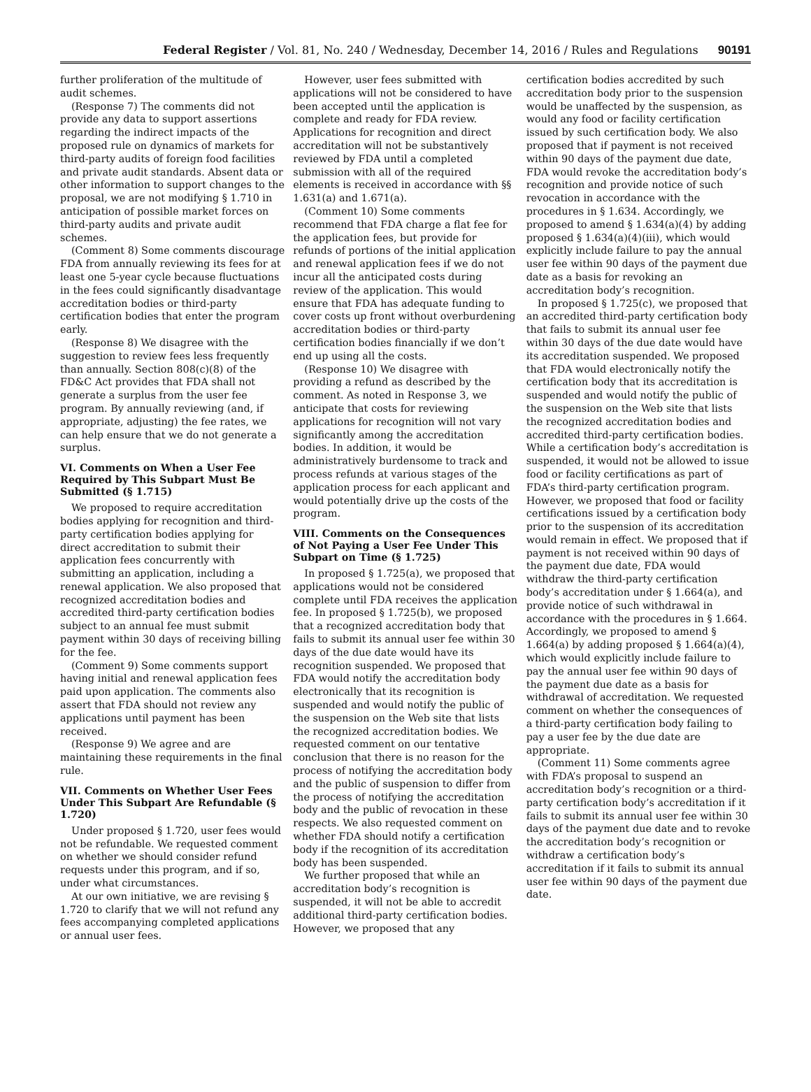Federal Register / Vol. 81, No. 240 / Wednesday, December 14, 2016 / Rules and Regulations 90191
further proliferation of the multitude of audit schemes.
(Response 7) The comments did not provide any data to support assertions regarding the indirect impacts of the proposed rule on dynamics of markets for third-party audits of foreign food facilities and private audit standards. Absent data or other information to support changes to the proposal, we are not modifying § 1.710 in anticipation of possible market forces on third-party audits and private audit schemes.
(Comment 8) Some comments discourage FDA from annually reviewing its fees for at least one 5-year cycle because fluctuations in the fees could significantly disadvantage accreditation bodies or third-party certification bodies that enter the program early.
(Response 8) We disagree with the suggestion to review fees less frequently than annually. Section 808(c)(8) of the FD&C Act provides that FDA shall not generate a surplus from the user fee program. By annually reviewing (and, if appropriate, adjusting) the fee rates, we can help ensure that we do not generate a surplus.
VI. Comments on When a User Fee Required by This Subpart Must Be Submitted (§ 1.715)
We proposed to require accreditation bodies applying for recognition and third-party certification bodies applying for direct accreditation to submit their application fees concurrently with submitting an application, including a renewal application. We also proposed that recognized accreditation bodies and accredited third-party certification bodies subject to an annual fee must submit payment within 30 days of receiving billing for the fee.
(Comment 9) Some comments support having initial and renewal application fees paid upon application. The comments also assert that FDA should not review any applications until payment has been received.
(Response 9) We agree and are maintaining these requirements in the final rule.
VII. Comments on Whether User Fees Under This Subpart Are Refundable (§ 1.720)
Under proposed § 1.720, user fees would not be refundable. We requested comment on whether we should consider refund requests under this program, and if so, under what circumstances.
At our own initiative, we are revising § 1.720 to clarify that we will not refund any fees accompanying completed applications or annual user fees.
However, user fees submitted with applications will not be considered to have been accepted until the application is complete and ready for FDA review. Applications for recognition and direct accreditation will not be substantively reviewed by FDA until a completed submission with all of the required elements is received in accordance with §§ 1.631(a) and 1.671(a).
(Comment 10) Some comments recommend that FDA charge a flat fee for the application fees, but provide for refunds of portions of the initial application and renewal application fees if we do not incur all the anticipated costs during review of the application. This would ensure that FDA has adequate funding to cover costs up front without overburdening accreditation bodies or third-party certification bodies financially if we don’t end up using all the costs.
(Response 10) We disagree with providing a refund as described by the comment. As noted in Response 3, we anticipate that costs for reviewing applications for recognition will not vary significantly among the accreditation bodies. In addition, it would be administratively burdensome to track and process refunds at various stages of the application process for each applicant and would potentially drive up the costs of the program.
VIII. Comments on the Consequences of Not Paying a User Fee Under This Subpart on Time (§ 1.725)
In proposed § 1.725(a), we proposed that applications would not be considered complete until FDA receives the application fee. In proposed § 1.725(b), we proposed that a recognized accreditation body that fails to submit its annual user fee within 30 days of the due date would have its recognition suspended. We proposed that FDA would notify the accreditation body electronically that its recognition is suspended and would notify the public of the suspension on the Web site that lists the recognized accreditation bodies. We requested comment on our tentative conclusion that there is no reason for the process of notifying the accreditation body and the public of suspension to differ from the process of notifying the accreditation body and the public of revocation in these respects. We also requested comment on whether FDA should notify a certification body if the recognition of its accreditation body has been suspended.
We further proposed that while an accreditation body’s recognition is suspended, it will not be able to accredit additional third-party certification bodies. However, we proposed that any
certification bodies accredited by such accreditation body prior to the suspension would be unaffected by the suspension, as would any food or facility certification issued by such certification body. We also proposed that if payment is not received within 90 days of the payment due date, FDA would revoke the accreditation body’s recognition and provide notice of such revocation in accordance with the procedures in § 1.634. Accordingly, we proposed to amend § 1.634(a)(4) by adding proposed § 1.634(a)(4)(iii), which would explicitly include failure to pay the annual user fee within 90 days of the payment due date as a basis for revoking an accreditation body’s recognition.
In proposed § 1.725(c), we proposed that an accredited third-party certification body that fails to submit its annual user fee within 30 days of the due date would have its accreditation suspended. We proposed that FDA would electronically notify the certification body that its accreditation is suspended and would notify the public of the suspension on the Web site that lists the recognized accreditation bodies and accredited third-party certification bodies. While a certification body’s accreditation is suspended, it would not be allowed to issue food or facility certifications as part of FDA’s third-party certification program. However, we proposed that food or facility certifications issued by a certification body prior to the suspension of its accreditation would remain in effect. We proposed that if payment is not received within 90 days of the payment due date, FDA would withdraw the third-party certification body’s accreditation under § 1.664(a), and provide notice of such withdrawal in accordance with the procedures in § 1.664. Accordingly, we proposed to amend § 1.664(a) by adding proposed § 1.664(a)(4), which would explicitly include failure to pay the annual user fee within 90 days of the payment due date as a basis for withdrawal of accreditation. We requested comment on whether the consequences of a third-party certification body failing to pay a user fee by the due date are appropriate.
(Comment 11) Some comments agree with FDA’s proposal to suspend an accreditation body’s recognition or a third-party certification body’s accreditation if it fails to submit its annual user fee within 30 days of the payment due date and to revoke the accreditation body’s recognition or withdraw a certification body’s accreditation if it fails to submit its annual user fee within 90 days of the payment due date.